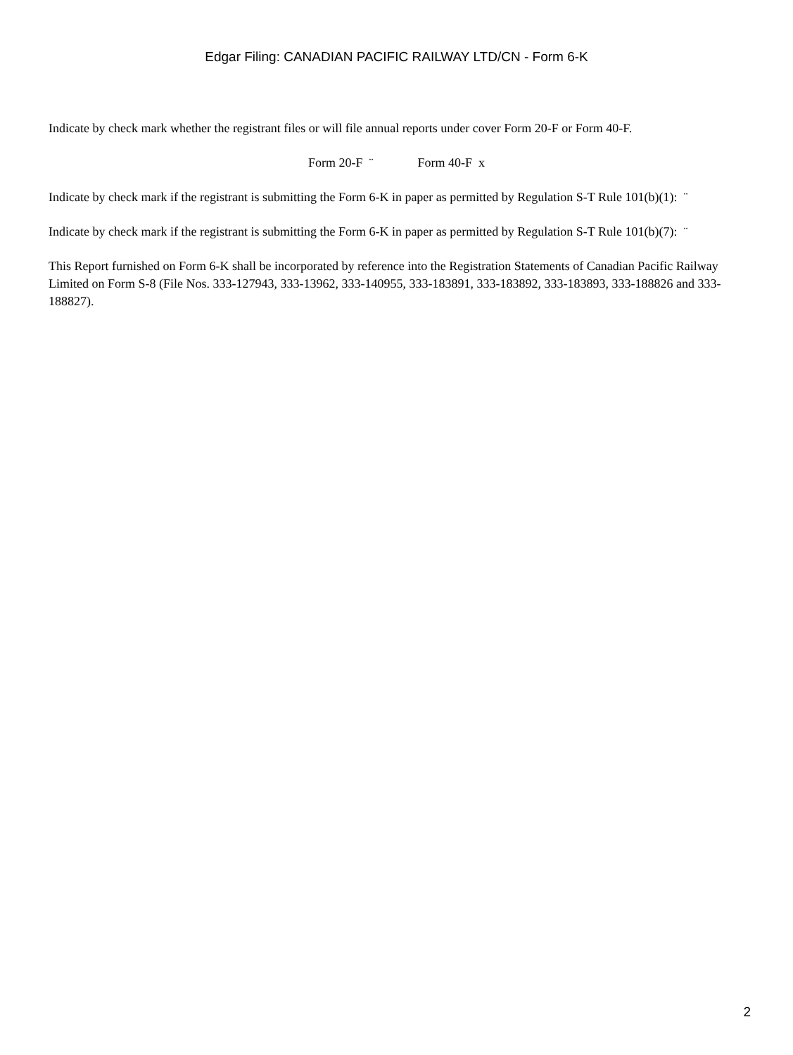Edgar Filing: CANADIAN PACIFIC RAILWAY LTD/CN - Form 6-K
Indicate by check mark whether the registrant files or will file annual reports under cover Form 20-F or Form 40-F.
Form 20-F ¨ Form 40-F x
Indicate by check mark if the registrant is submitting the Form 6-K in paper as permitted by Regulation S-T Rule 101(b)(1): ¨
Indicate by check mark if the registrant is submitting the Form 6-K in paper as permitted by Regulation S-T Rule 101(b)(7): ¨
This Report furnished on Form 6-K shall be incorporated by reference into the Registration Statements of Canadian Pacific Railway Limited on Form S-8 (File Nos. 333-127943, 333-13962, 333-140955, 333-183891, 333-183892, 333-183893, 333-188826 and 333-188827).
2